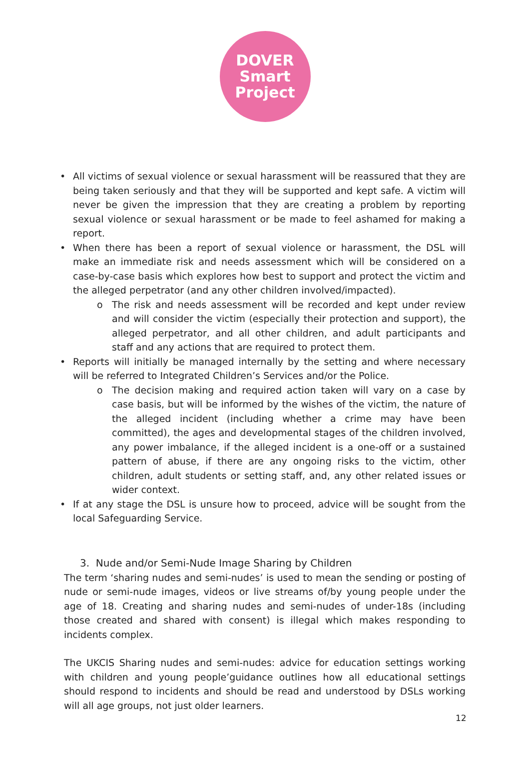DOVER
Smart
Project
• All victims of sexual violence or sexual harassment will be reassured that they are being taken seriously and that they will be supported and kept safe. A victim will never be given the impression that they are creating a problem by reporting sexual violence or sexual harassment or be made to feel ashamed for making a report.
• When there has been a report of sexual violence or harassment, the DSL will make an immediate risk and needs assessment which will be considered on a case-by-case basis which explores how best to support and protect the victim and the alleged perpetrator (and any other children involved/impacted).
o The risk and needs assessment will be recorded and kept under review and will consider the victim (especially their protection and support), the alleged perpetrator, and all other children, and adult participants and staff and any actions that are required to protect them.
• Reports will initially be managed internally by the setting and where necessary will be referred to Integrated Children’s Services and/or the Police.
o The decision making and required action taken will vary on a case by case basis, but will be informed by the wishes of the victim, the nature of the alleged incident (including whether a crime may have been committed), the ages and developmental stages of the children involved, any power imbalance, if the alleged incident is a one-off or a sustained pattern of abuse, if there are any ongoing risks to the victim, other children, adult students or setting staff, and, any other related issues or wider context.
• If at any stage the DSL is unsure how to proceed, advice will be sought from the local Safeguarding Service.
3. Nude and/or Semi-Nude Image Sharing by Children
The term ‘sharing nudes and semi-nudes’ is used to mean the sending or posting of nude or semi-nude images, videos or live streams of/by young people under the age of 18. Creating and sharing nudes and semi-nudes of under-18s (including those created and shared with consent) is illegal which makes responding to incidents complex.
The UKCIS Sharing nudes and semi-nudes: advice for education settings working with children and young people’guidance outlines how all educational settings should respond to incidents and should be read and understood by DSLs working will all age groups, not just older learners.
12